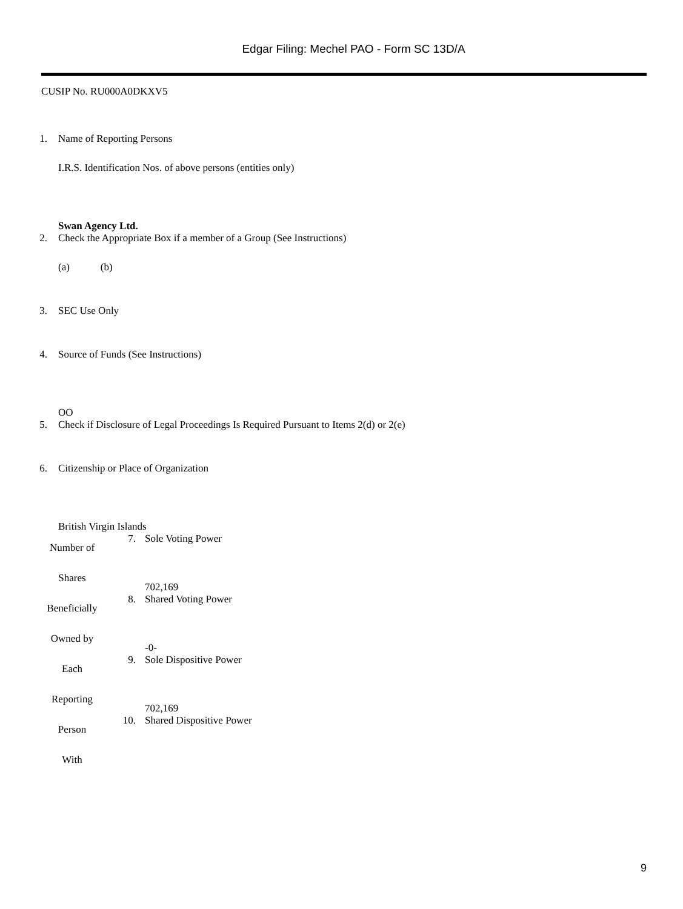Edgar Filing: Mechel PAO - Form SC 13D/A
CUSIP No. RU000A0DKXV5
1. Name of Reporting Persons
I.R.S. Identification Nos. of above persons (entities only)
Swan Agency Ltd.
2. Check the Appropriate Box if a member of a Group (See Instructions)
(a) (b)
3. SEC Use Only
4. Source of Funds (See Instructions)
OO
5. Check if Disclosure of Legal Proceedings Is Required Pursuant to Items 2(d) or 2(e)
6. Citizenship or Place of Organization
British Virgin Islands
| Number of Shares Beneficially Owned by Each Reporting Person With | / 7. / Sole Voting Power 702,169 / / 8. / Shared Voting Power -0- / / 9. / Sole Dispositive Power 702,169 / / 10. / Shared Dispositive Power / |
9